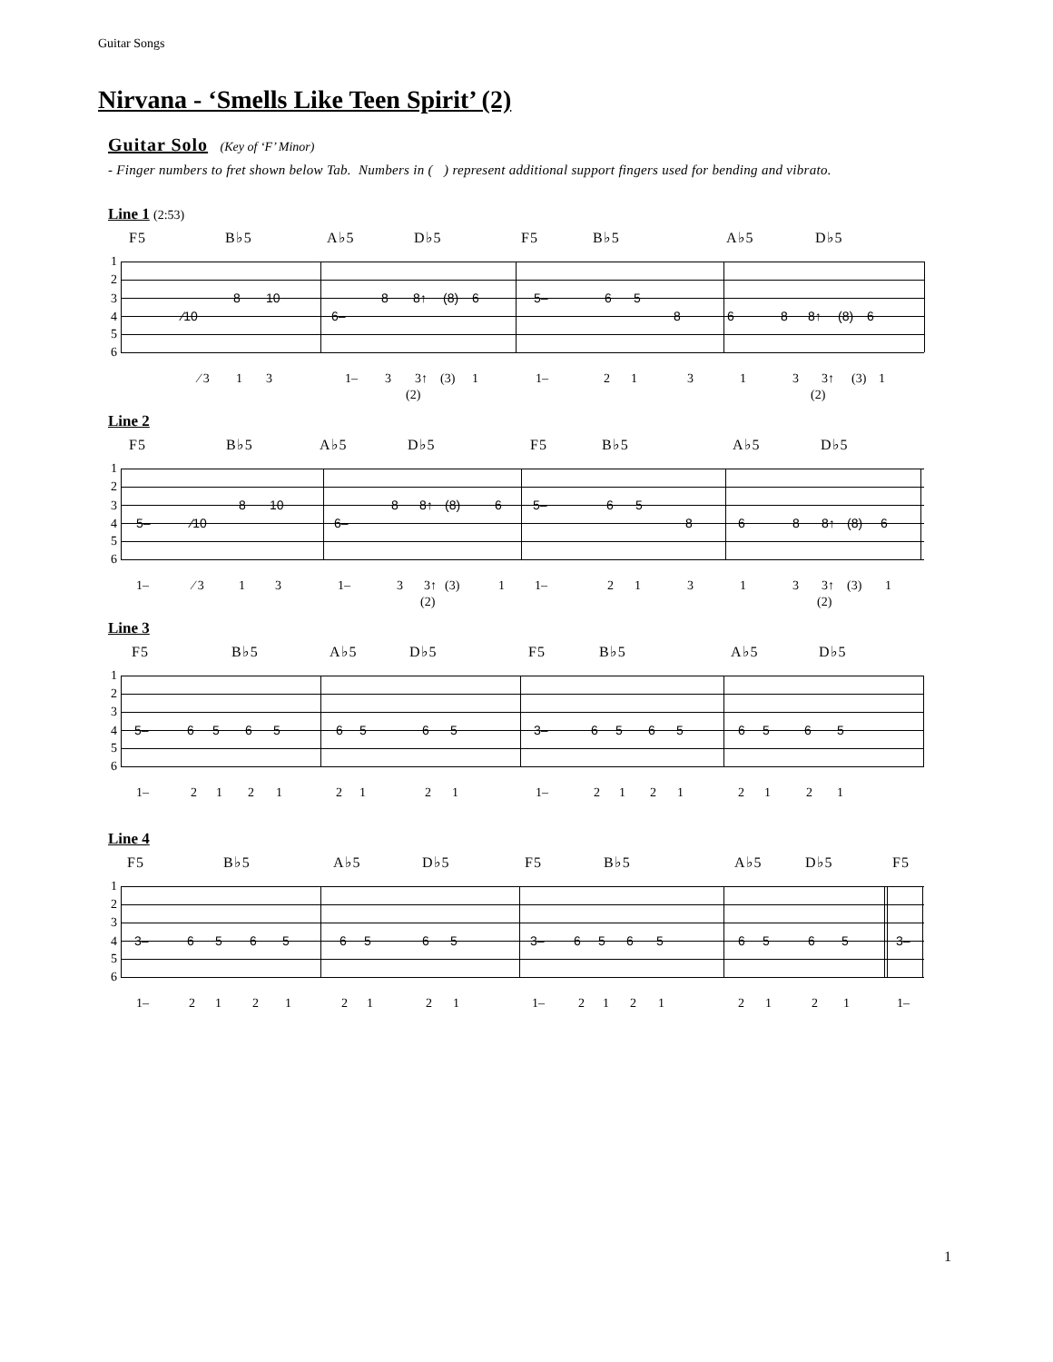Guitar Songs
Nirvana - ‘Smells Like Teen Spirit’ (2)
Guitar Solo (Key of ‘F’ Minor)
- Finger numbers to fret shown below Tab. Numbers in ( ) represent additional support fingers used for bending and vibrato.
Line 1 (2:53)
F5 B♭5 A♭5 D♭5 F5 B♭5 A♭5 D♭5
1
2
3 8 10 8 8↑ (8) 6 5– 6 5
4 ⁄10 6– 8 6 8 8↑ (8) 6
5
6
⁄ 3 1 3 1– 3 3↑ (3) 1 1– 2 1 3 1 3 3↑ (3) 1
(2) (2)
Line 2
F5 B♭5 A♭5 D♭5 F5 B♭5 A♭5 D♭5
1
2
3 8 10 8 8↑ (8) 6 5– 6 5
4 5– ⁄10 6– 8 6 8 8↑ (8) 6
5
6
1– ⁄ 3 1 3 1– 3 3↑ (3) 1 1– 2 1 3 1 3 3↑ (3) 1
(2) (2)
Line 3
F5 B♭5 A♭5 D♭5 F5 B♭5 A♭5 D♭5
1
2
3
4 5– 6 5 6 5 6 5 6 5 3– 6 5 6 5 6 5 6 5
5
6
1– 2 1 2 1 2 1 2 1 1– 2 1 2 1 2 1 2 1
Line 4
F5 B♭5 A♭5 D♭5 F5 B♭5 A♭5 D♭5 F5
1
2
3
4 3– 6 5 6 5 6 5 6 5 3– 6 5 6 5 6 5 6 5 3–
5
6
1– 2 1 2 1 2 1 2 1 1– 2 1 2 1 2 1 2 1 1–
1